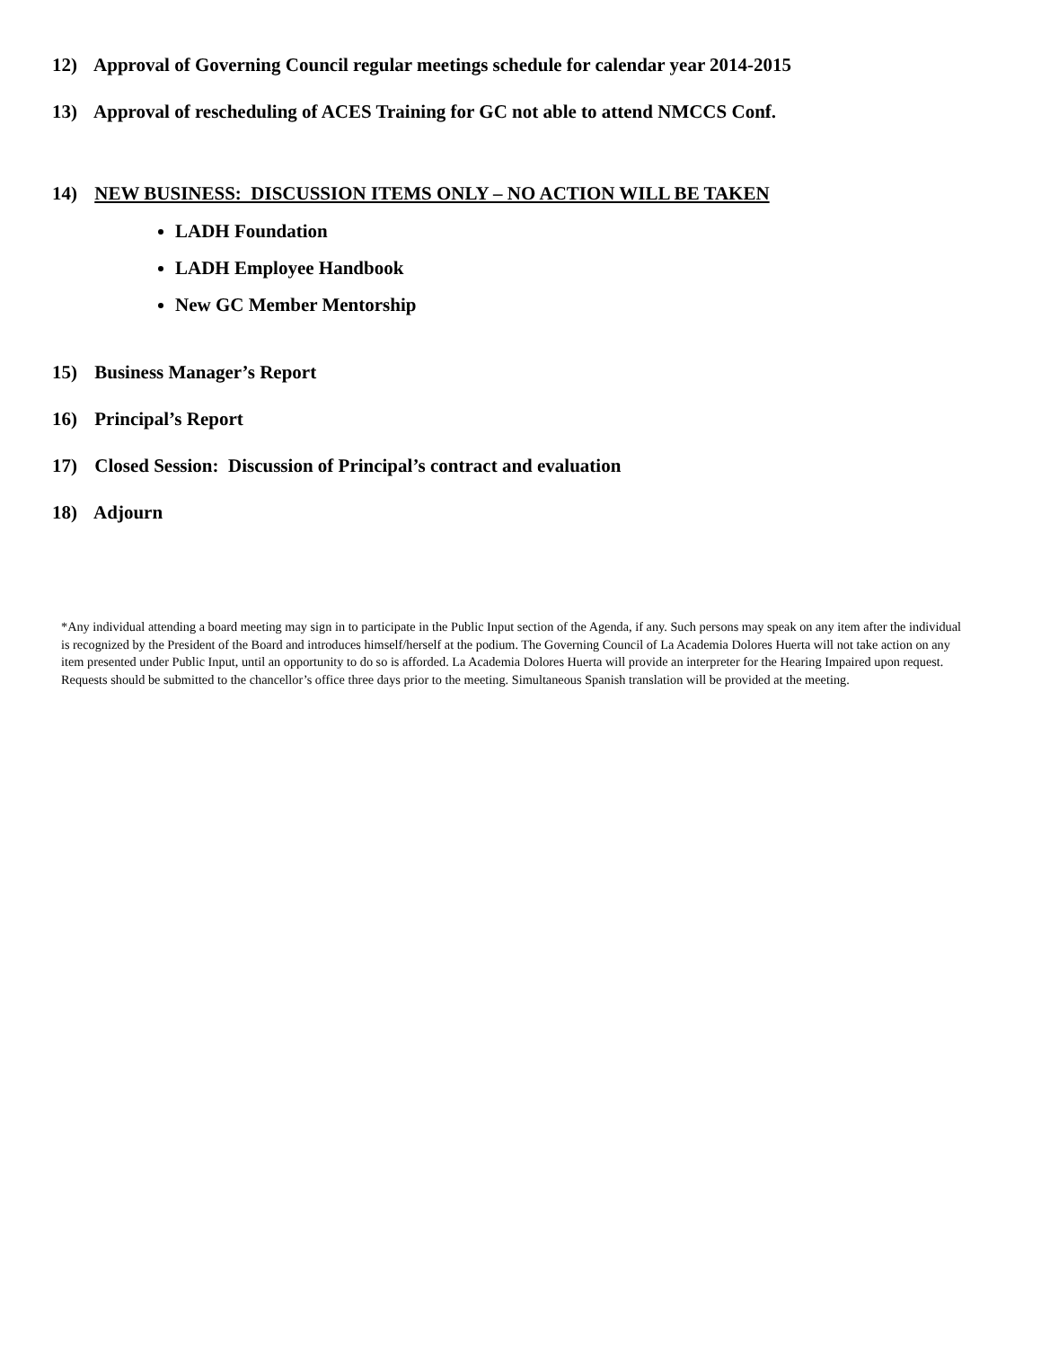12) Approval of Governing Council regular meetings schedule for calendar year 2014-2015
13) Approval of rescheduling of ACES Training for GC not able to attend NMCCS Conf.
14) NEW BUSINESS: DISCUSSION ITEMS ONLY – NO ACTION WILL BE TAKEN
LADH Foundation
LADH Employee Handbook
New GC Member Mentorship
15) Business Manager’s Report
16) Principal’s Report
17) Closed Session: Discussion of Principal’s contract and evaluation
18) Adjourn
*Any individual attending a board meeting may sign in to participate in the Public Input section of the Agenda, if any. Such persons may speak on any item after the individual is recognized by the President of the Board and introduces himself/herself at the podium. The Governing Council of La Academia Dolores Huerta will not take action on any item presented under Public Input, until an opportunity to do so is afforded. La Academia Dolores Huerta will provide an interpreter for the Hearing Impaired upon request. Requests should be submitted to the chancellor’s office three days prior to the meeting. Simultaneous Spanish translation will be provided at the meeting.